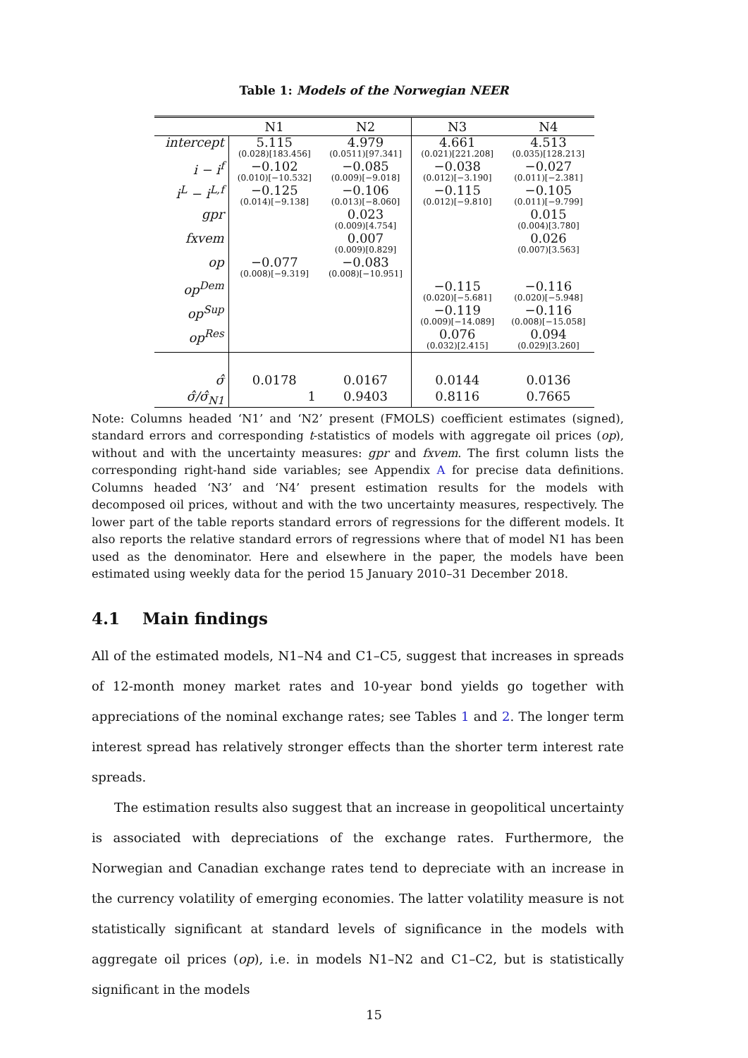Table 1: Models of the Norwegian NEER
| | N1 | N2 | N3 | N4 |
| --- | --- | --- | --- | --- |
| intercept | 5.115 (0.028)[183.456] | 4.979 (0.0511)[97.341] | 4.661 (0.021)[221.208] | 4.513 (0.035)[128.213] |
| i − i<sup>f</sup> | −0.102 (0.010)[−10.532] | −0.085 (0.009)[−9.018] | −0.038 (0.012)[−3.190] | −0.027 (0.011)[−2.381] |
| i<sup>L</sup> − i<sup>L,f</sup> | −0.125 (0.014)[−9.138] | −0.106 (0.013)[−8.060] | −0.115 (0.012)[−9.810] | −0.105 (0.011)[−9.799] |
| gpr | | 0.023 (0.009)[4.754] | | 0.015 (0.004)[3.780] |
| fxvem | | 0.007 (0.009)[0.829] | | 0.026 (0.007)[3.563] |
| op | −0.077 (0.008)[−9.319] | −0.083 (0.008)[−10.951] | | |
| op<sup>Dem</sup> | | | −0.115 (0.020)[−5.681] | −0.116 (0.020)[−5.948] |
| op<sup>Sup</sup> | | | −0.119 (0.009)[−14.089] | −0.116 (0.008)[−15.058] |
| op<sup>Res</sup> | | | 0.076 (0.032)[2.415] | 0.094 (0.029)[3.260] |
| σ̂ | 0.0178 | 0.0167 | 0.0144 | 0.0136 |
| σ̂/σ̂<sub>N1</sub> | 1 | 0.9403 | 0.8116 | 0.7665 |
Note: Columns headed ‘N1’ and ‘N2’ present (FMOLS) coefficient estimates (signed), standard errors and corresponding t-statistics of models with aggregate oil prices (op), without and with the uncertainty measures: gpr and fxvem. The first column lists the corresponding right-hand side variables; see Appendix A for precise data definitions. Columns headed ‘N3’ and ‘N4’ present estimation results for the models with decomposed oil prices, without and with the two uncertainty measures, respectively. The lower part of the table reports standard errors of regressions for the different models. It also reports the relative standard errors of regressions where that of model N1 has been used as the denominator. Here and elsewhere in the paper, the models have been estimated using weekly data for the period 15 January 2010–31 December 2018.
4.1 Main findings
All of the estimated models, N1–N4 and C1–C5, suggest that increases in spreads of 12-month money market rates and 10-year bond yields go together with appreciations of the nominal exchange rates; see Tables 1 and 2. The longer term interest spread has relatively stronger effects than the shorter term interest rate spreads.
The estimation results also suggest that an increase in geopolitical uncertainty is associated with depreciations of the exchange rates. Furthermore, the Norwegian and Canadian exchange rates tend to depreciate with an increase in the currency volatility of emerging economies. The latter volatility measure is not statistically significant at standard levels of significance in the models with aggregate oil prices (op), i.e. in models N1–N2 and C1–C2, but is statistically significant in the models
15